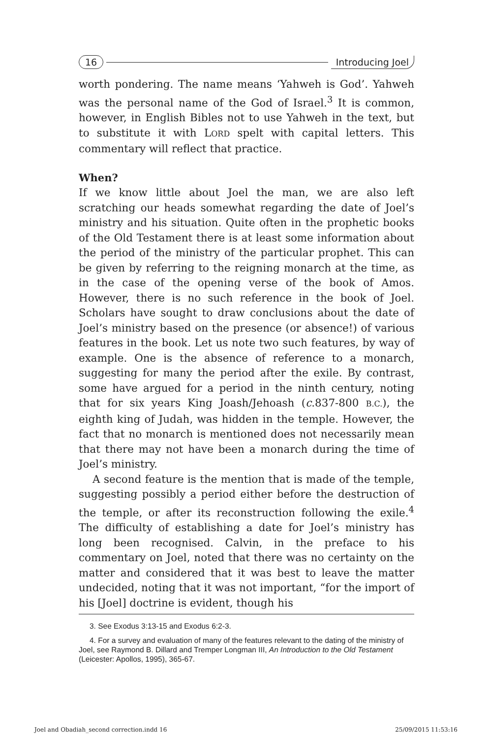16 Introducing Joel
worth pondering. The name means ‘Yahweh is God’. Yahweh was the personal name of the God of Israel.<sup>3</sup> It is common, however, in English Bibles not to use Yahweh in the text, but to substitute it with LORD spelt with capital letters. This commentary will reflect that practice.
When?
If we know little about Joel the man, we are also left scratching our heads somewhat regarding the date of Joel’s ministry and his situation. Quite often in the prophetic books of the Old Testament there is at least some information about the period of the ministry of the particular prophet. This can be given by referring to the reigning monarch at the time, as in the case of the opening verse of the book of Amos. However, there is no such reference in the book of Joel. Scholars have sought to draw conclusions about the date of Joel’s ministry based on the presence (or absence!) of various features in the book. Let us note two such features, by way of example. One is the absence of reference to a monarch, suggesting for many the period after the exile. By contrast, some have argued for a period in the ninth century, noting that for six years King Joash/Jehoash (c.837-800 B.C.), the eighth king of Judah, was hidden in the temple. However, the fact that no monarch is mentioned does not necessarily mean that there may not have been a monarch during the time of Joel’s ministry.
A second feature is the mention that is made of the temple, suggesting possibly a period either before the destruction of the temple, or after its reconstruction following the exile.<sup>4</sup> The difficulty of establishing a date for Joel’s ministry has long been recognised. Calvin, in the preface to his commentary on Joel, noted that there was no certainty on the matter and considered that it was best to leave the matter undecided, noting that it was not important, “for the import of his [Joel] doctrine is evident, though his
3. See Exodus 3:13-15 and Exodus 6:2-3.
4. For a survey and evaluation of many of the features relevant to the dating of the ministry of Joel, see Raymond B. Dillard and Tremper Longman III, An Introduction to the Old Testament (Leicester: Apollos, 1995), 365-67.
Joel and Obadiah_second correction.indd 16 25/09/2015 11:53:16